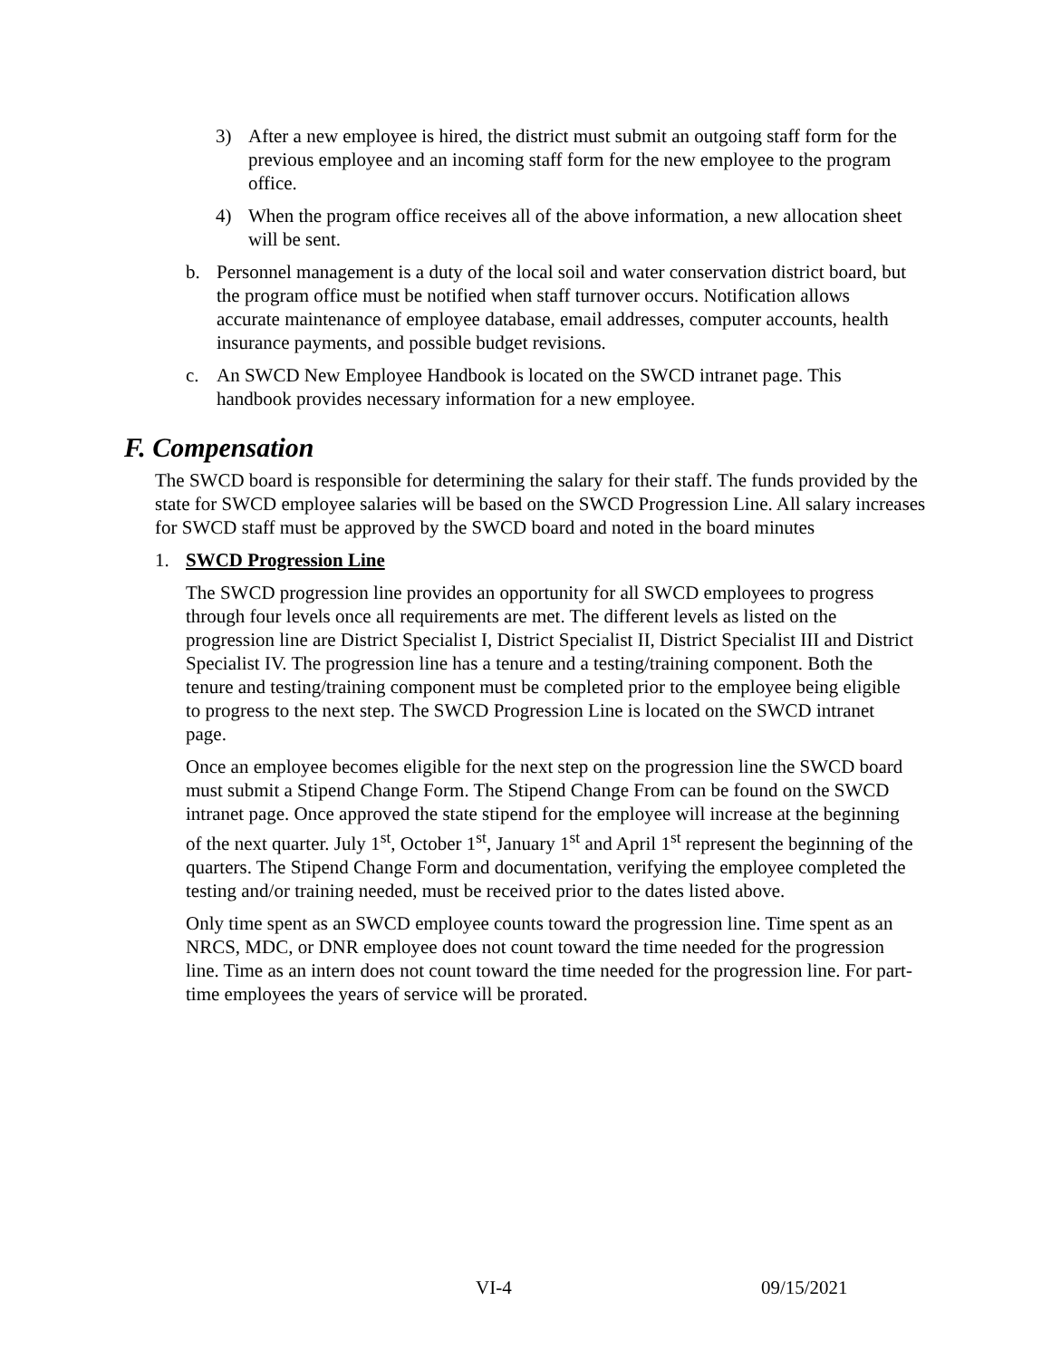3) After a new employee is hired, the district must submit an outgoing staff form for the previous employee and an incoming staff form for the new employee to the program office.
4) When the program office receives all of the above information, a new allocation sheet will be sent.
b. Personnel management is a duty of the local soil and water conservation district board, but the program office must be notified when staff turnover occurs. Notification allows accurate maintenance of employee database, email addresses, computer accounts, health insurance payments, and possible budget revisions.
c. An SWCD New Employee Handbook is located on the SWCD intranet page. This handbook provides necessary information for a new employee.
F. Compensation
The SWCD board is responsible for determining the salary for their staff. The funds provided by the state for SWCD employee salaries will be based on the SWCD Progression Line. All salary increases for SWCD staff must be approved by the SWCD board and noted in the board minutes
1. SWCD Progression Line
The SWCD progression line provides an opportunity for all SWCD employees to progress through four levels once all requirements are met. The different levels as listed on the progression line are District Specialist I, District Specialist II, District Specialist III and District Specialist IV. The progression line has a tenure and a testing/training component. Both the tenure and testing/training component must be completed prior to the employee being eligible to progress to the next step. The SWCD Progression Line is located on the SWCD intranet page.
Once an employee becomes eligible for the next step on the progression line the SWCD board must submit a Stipend Change Form. The Stipend Change From can be found on the SWCD intranet page. Once approved the state stipend for the employee will increase at the beginning of the next quarter. July 1<sup>st</sup>, October 1<sup>st</sup>, January 1<sup>st</sup> and April 1<sup>st</sup> represent the beginning of the quarters. The Stipend Change Form and documentation, verifying the employee completed the testing and/or training needed, must be received prior to the dates listed above.
Only time spent as an SWCD employee counts toward the progression line. Time spent as an NRCS, MDC, or DNR employee does not count toward the time needed for the progression line. Time as an intern does not count toward the time needed for the progression line. For part-time employees the years of service will be prorated.
VI-4 09/15/2021